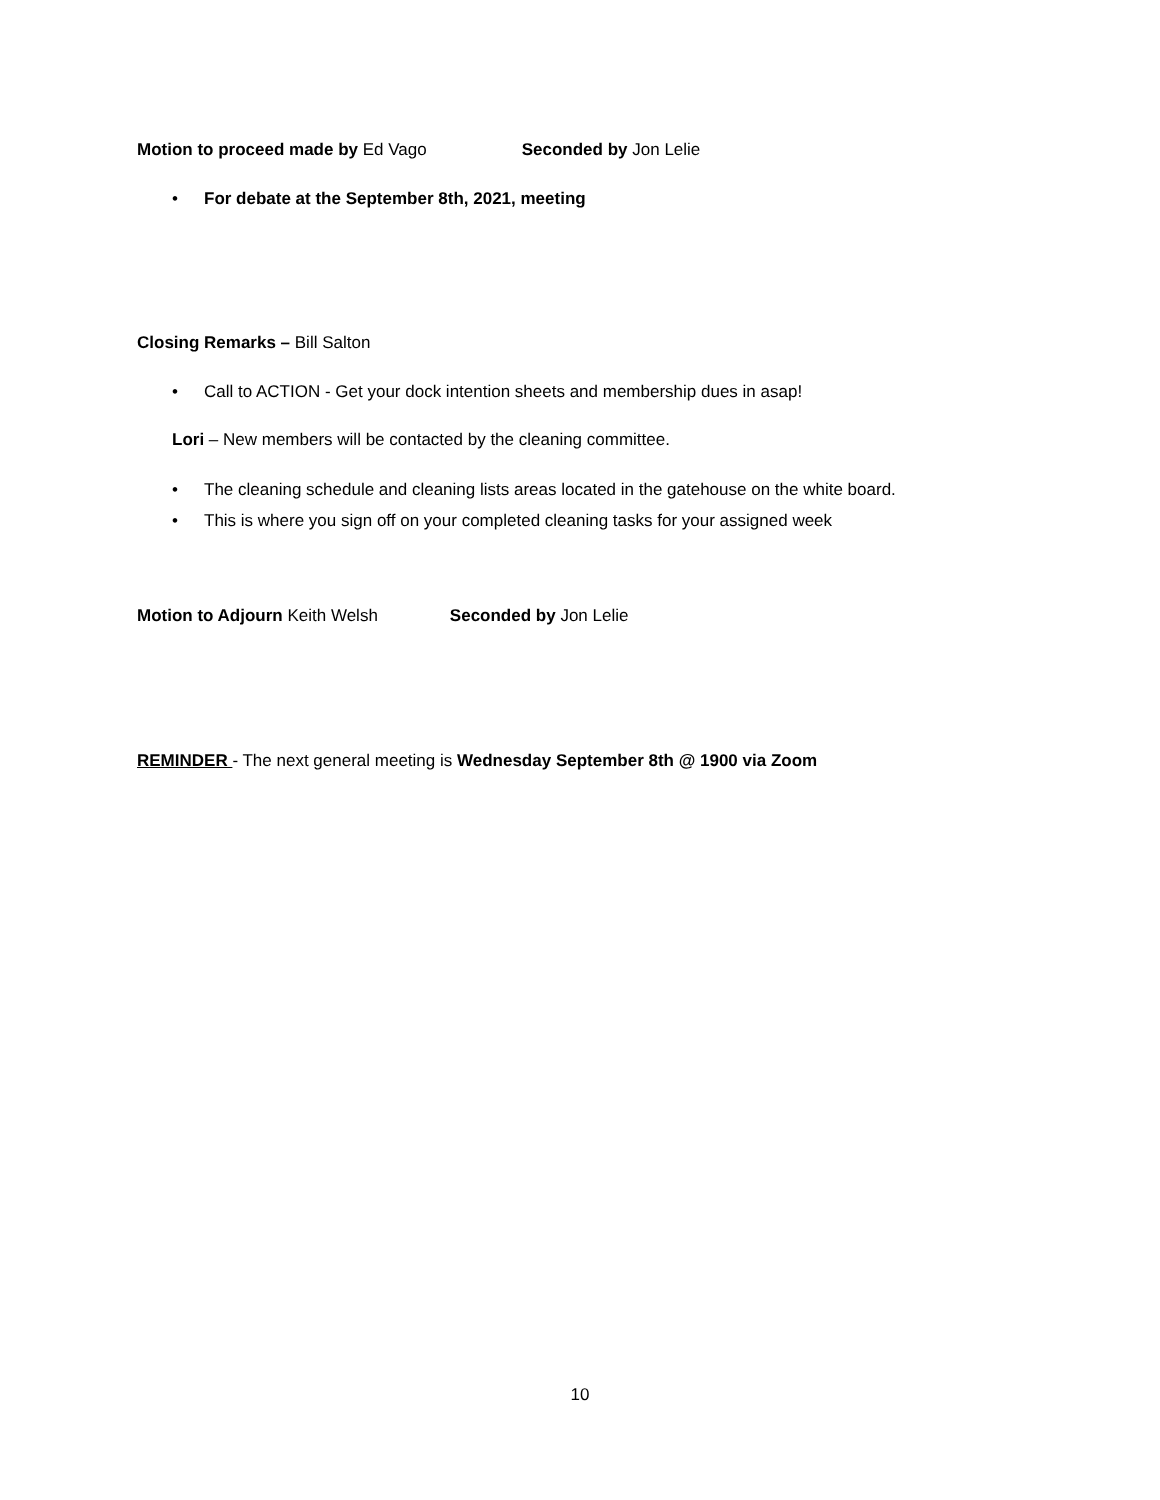Motion to proceed made by Ed Vago Seconded by Jon Lelie
• For debate at the September 8th, 2021, meeting
Closing Remarks – Bill Salton
• Call to ACTION - Get your dock intention sheets and membership dues in asap!
Lori – New members will be contacted by the cleaning committee.
• The cleaning schedule and cleaning lists areas located in the gatehouse on the white board.
• This is where you sign off on your completed cleaning tasks for your assigned week
Motion to Adjourn Keith Welsh Seconded by Jon Lelie
REMINDER - The next general meeting is Wednesday September 8th @ 1900 via Zoom
10